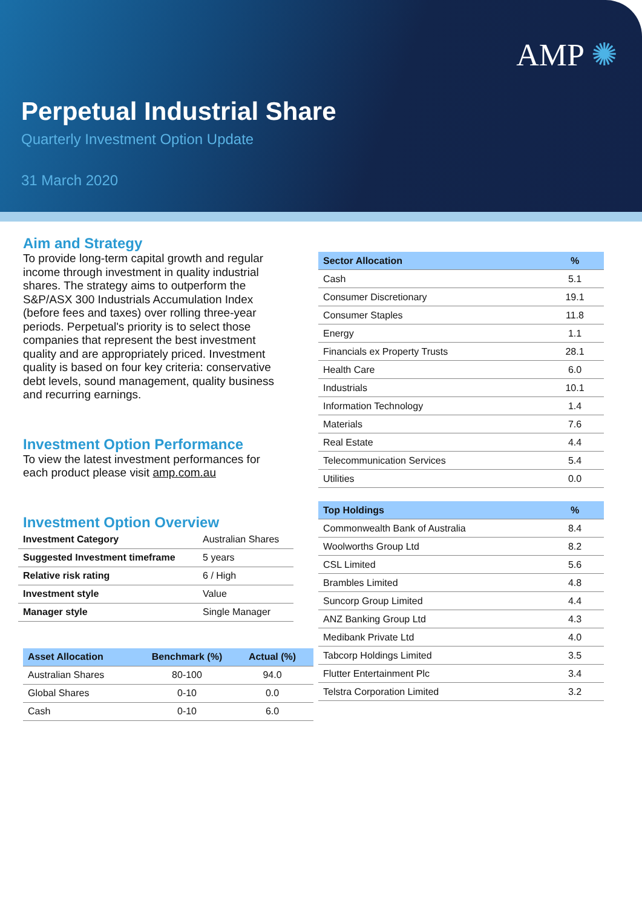AMP ✺
Perpetual Industrial Share
Quarterly Investment Option Update
31 March 2020
Aim and Strategy
To provide long-term capital growth and regular income through investment in quality industrial shares. The strategy aims to outperform the S&P/ASX 300 Industrials Accumulation Index (before fees and taxes) over rolling three-year periods. Perpetual's priority is to select those companies that represent the best investment quality and are appropriately priced. Investment quality is based on four key criteria: conservative debt levels, sound management, quality business and recurring earnings.
Investment Option Performance
To view the latest investment performances for each product please visit amp.com.au
Investment Option Overview
| Investment Category | Australian Shares |
| Suggested Investment timeframe | 5 years |
| Relative risk rating | 6 / High |
| Investment style | Value |
| Manager style | Single Manager |
| Asset Allocation | Benchmark (%) | Actual (%) |
| --- | --- | --- |
| Australian Shares | 80-100 | 94.0 |
| Global Shares | 0-10 | 0.0 |
| Cash | 0-10 | 6.0 |
| Sector Allocation | % |
| --- | --- |
| Cash | 5.1 |
| Consumer Discretionary | 19.1 |
| Consumer Staples | 11.8 |
| Energy | 1.1 |
| Financials ex Property Trusts | 28.1 |
| Health Care | 6.0 |
| Industrials | 10.1 |
| Information Technology | 1.4 |
| Materials | 7.6 |
| Real Estate | 4.4 |
| Telecommunication Services | 5.4 |
| Utilities | 0.0 |
| Top Holdings | % |
| --- | --- |
| Commonwealth Bank of Australia | 8.4 |
| Woolworths Group Ltd | 8.2 |
| CSL Limited | 5.6 |
| Brambles Limited | 4.8 |
| Suncorp Group Limited | 4.4 |
| ANZ Banking Group Ltd | 4.3 |
| Medibank Private Ltd | 4.0 |
| Tabcorp Holdings Limited | 3.5 |
| Flutter Entertainment Plc | 3.4 |
| Telstra Corporation Limited | 3.2 |